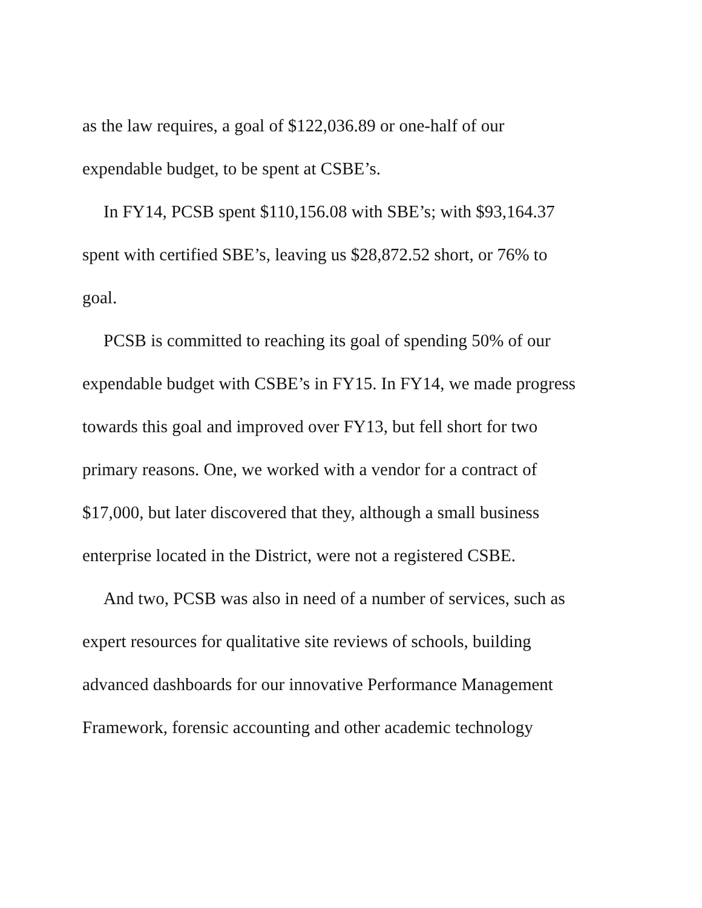as the law requires, a goal of $122,036.89 or one-half of our
expendable budget, to be spent at CSBE’s.
In FY14, PCSB spent $110,156.08 with SBE’s; with $93,164.37
spent with certified SBE’s, leaving us $28,872.52 short, or 76% to
goal.
PCSB is committed to reaching its goal of spending 50% of our
expendable budget with CSBE’s in FY15. In FY14, we made progress
towards this goal and improved over FY13, but fell short for two
primary reasons. One, we worked with a vendor for a contract of
$17,000, but later discovered that they, although a small business
enterprise located in the District, were not a registered CSBE.
And two, PCSB was also in need of a number of services, such as
expert resources for qualitative site reviews of schools, building
advanced dashboards for our innovative Performance Management
Framework, forensic accounting and other academic technology